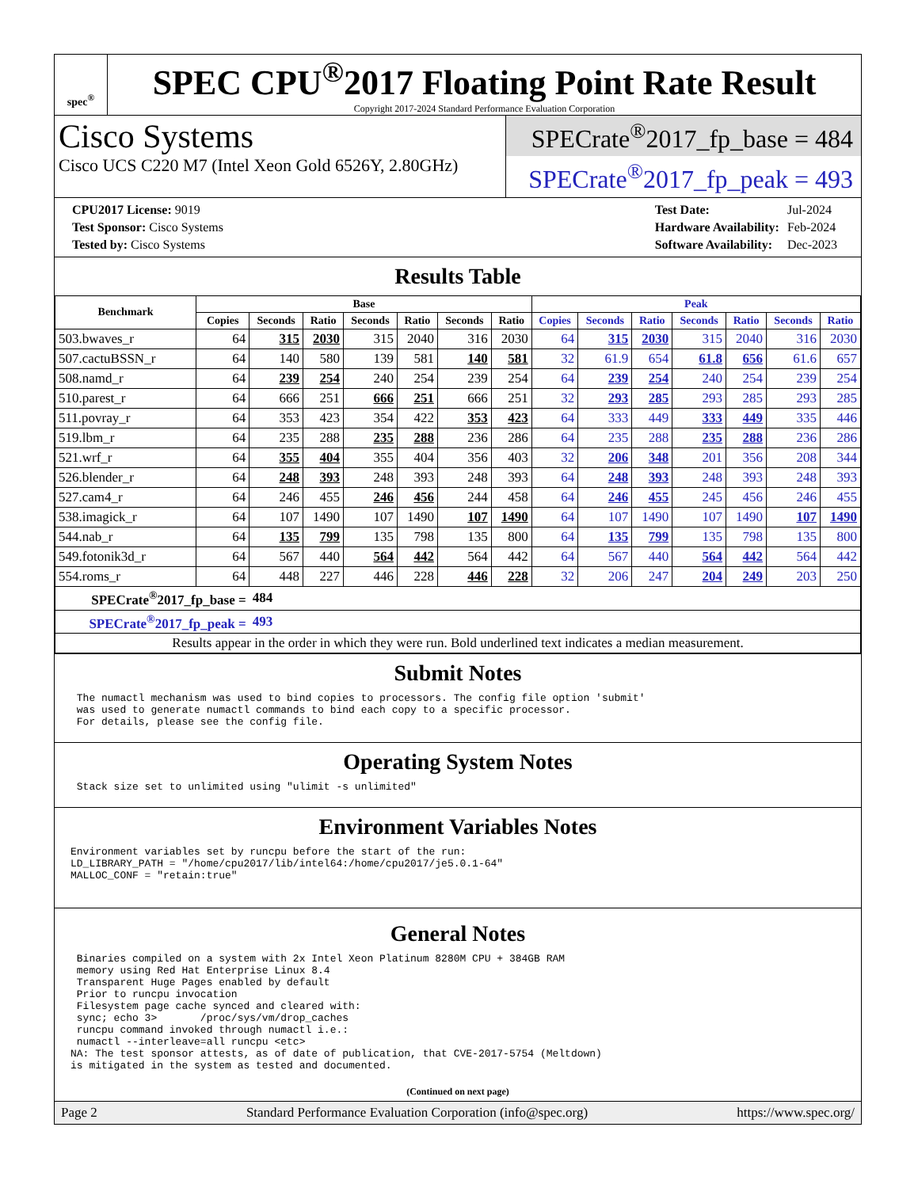spec<sup>®</sup>
SPEC CPU<sup>®</sup>2017 Floating Point Rate Result
Copyright 2017-2024 Standard Performance Evaluation Corporation
Cisco Systems
Cisco UCS C220 M7 (Intel Xeon Gold 6526Y, 2.80GHz)
SPECrate<sup>®</sup>2017_fp_base = 484
SPECrate<sup>®</sup>2017_fp_peak = 493
| CPU2017 License: 9019 |
| Test Sponsor: Cisco Systems |
| Tested by: Cisco Systems |
| Test Date: | Jul-2024 |
| Hardware Availability: | Feb-2024 |
| Software Availability: | Dec-2023 |
Results Table
| Benchmark | Base | | | | | | | Peak | | | | | | |
| --- | --- | --- | --- | --- | --- | --- | --- | --- | --- | --- | --- | --- | --- | --- |
| | Copies | Seconds | Ratio | Seconds | Ratio | Seconds | Ratio | Copies | Seconds | Ratio | Seconds | Ratio | Seconds | Ratio |
| 503.bwaves_r | 64 | 315 | 2030 | 315 | 2040 | 316 | 2030 | 64 | 315 | 2030 | 315 | 2040 | 316 | 2030 |
| 507.cactuBSSN_r | 64 | 140 | 580 | 139 | 581 | 140 | 581 | 32 | 61.9 | 654 | 61.8 | 656 | 61.6 | 657 |
| 508.namd_r | 64 | 239 | 254 | 240 | 254 | 239 | 254 | 64 | 239 | 254 | 240 | 254 | 239 | 254 |
| 510.parest_r | 64 | 666 | 251 | 666 | 251 | 666 | 251 | 32 | 293 | 285 | 293 | 285 | 293 | 285 |
| 511.povray_r | 64 | 353 | 423 | 354 | 422 | 353 | 423 | 64 | 333 | 449 | 333 | 449 | 335 | 446 |
| 519.lbm_r | 64 | 235 | 288 | 235 | 288 | 236 | 286 | 64 | 235 | 288 | 235 | 288 | 236 | 286 |
| 521.wrf_r | 64 | 355 | 404 | 355 | 404 | 356 | 403 | 32 | 206 | 348 | 201 | 356 | 208 | 344 |
| 526.blender_r | 64 | 248 | 393 | 248 | 393 | 248 | 393 | 64 | 248 | 393 | 248 | 393 | 248 | 393 |
| 527.cam4_r | 64 | 246 | 455 | 246 | 456 | 244 | 458 | 64 | 246 | 455 | 245 | 456 | 246 | 455 |
| 538.imagick_r | 64 | 107 | 1490 | 107 | 1490 | 107 | 1490 | 64 | 107 | 1490 | 107 | 1490 | 107 | 1490 |
| 544.nab_r | 64 | 135 | 799 | 135 | 798 | 135 | 800 | 64 | 135 | 799 | 135 | 798 | 135 | 800 |
| 549.fotonik3d_r | 64 | 567 | 440 | 564 | 442 | 564 | 442 | 64 | 567 | 440 | 564 | 442 | 564 | 442 |
| 554.roms_r | 64 | 448 | 227 | 446 | 228 | 446 | 228 | 32 | 206 | 247 | 204 | 249 | 203 | 250 |
| SPECrate<sup>®</sup>2017_fp_base = | | 484 | | | | | | | | | | | | |
| SPECrate<sup>®</sup>2017_fp_peak = | | 493 | | | | | | | | | | | | |
| Results appear in the order in which they were run. Bold underlined text indicates a median measurement. | | | | | | | | | | | | | | |
Submit Notes
 The numactl mechanism was used to bind copies to processors. The config file option 'submit'
 was used to generate numactl commands to bind each copy to a specific processor.
 For details, please see the config file.
Operating System Notes
 Stack size set to unlimited using "ulimit -s unlimited"
Environment Variables Notes
Environment variables set by runcpu before the start of the run:
LD_LIBRARY_PATH = "/home/cpu2017/lib/intel64:/home/cpu2017/je5.0.1-64"
MALLOC_CONF = "retain:true"
General Notes
 Binaries compiled on a system with 2x Intel Xeon Platinum 8280M CPU + 384GB RAM
 memory using Red Hat Enterprise Linux 8.4
 Transparent Huge Pages enabled by default
 Prior to runcpu invocation
 Filesystem page cache synced and cleared with:
 sync; echo 3>       /proc/sys/vm/drop_caches
 runcpu command invoked through numactl i.e.:
 numactl --interleave=all runcpu <etc>
NA: The test sponsor attests, as of date of publication, that CVE-2017-5754 (Meltdown)
is mitigated in the system as tested and documented.
(Continued on next page)
Page 2 Standard Performance Evaluation Corporation (info@spec.org) https://www.spec.org/